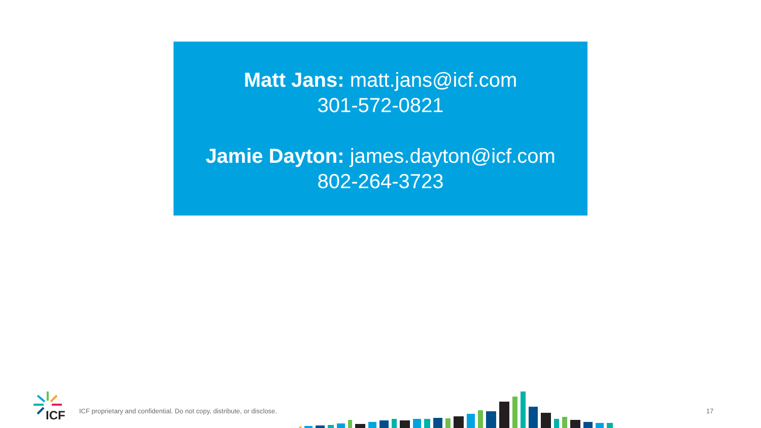Matt Jans: matt.jans@icf.com
301-572-0821
Jamie Dayton: james.dayton@icf.com
802-264-3723
ICF
ICF proprietary and confidential. Do not copy, distribute, or disclose.
17